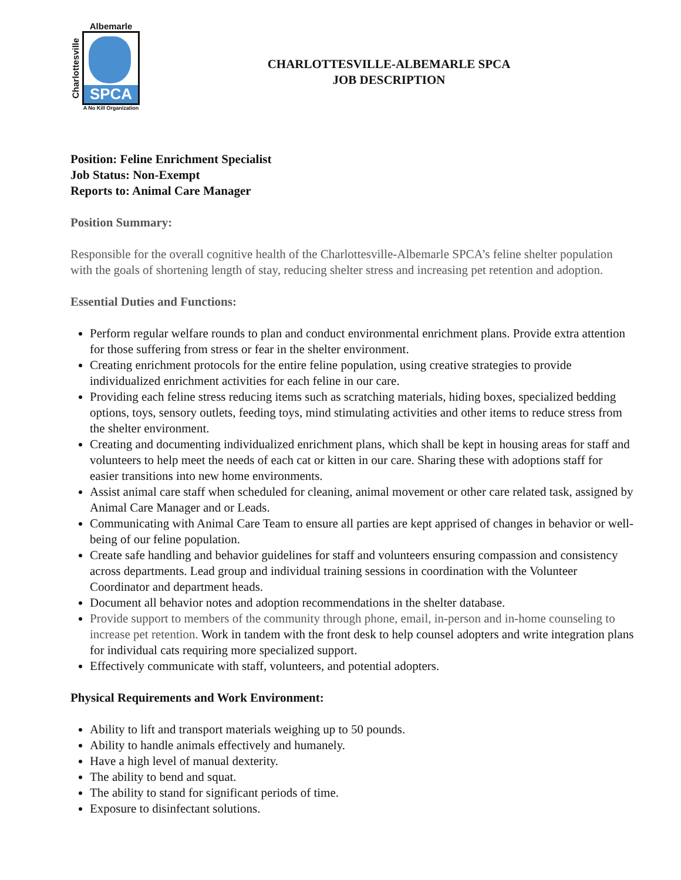Charlottesville
Albemarle
SPCA
A No Kill Organization
CHARLOTTESVILLE-ALBEMARLE SPCA
JOB DESCRIPTION
Position: Feline Enrichment Specialist
Job Status: Non-Exempt
Reports to: Animal Care Manager
Position Summary:
Responsible for the overall cognitive health of the Charlottesville-Albemarle SPCA’s feline shelter population with the goals of shortening length of stay, reducing shelter stress and increasing pet retention and adoption.
Essential Duties and Functions:
Perform regular welfare rounds to plan and conduct environmental enrichment plans. Provide extra attention for those suffering from stress or fear in the shelter environment.
Creating enrichment protocols for the entire feline population, using creative strategies to provide individualized enrichment activities for each feline in our care.
Providing each feline stress reducing items such as scratching materials, hiding boxes, specialized bedding options, toys, sensory outlets, feeding toys, mind stimulating activities and other items to reduce stress from the shelter environment.
Creating and documenting individualized enrichment plans, which shall be kept in housing areas for staff and volunteers to help meet the needs of each cat or kitten in our care. Sharing these with adoptions staff for easier transitions into new home environments.
Assist animal care staff when scheduled for cleaning, animal movement or other care related task, assigned by Animal Care Manager and or Leads.
Communicating with Animal Care Team to ensure all parties are kept apprised of changes in behavior or well-being of our feline population.
Create safe handling and behavior guidelines for staff and volunteers ensuring compassion and consistency across departments. Lead group and individual training sessions in coordination with the Volunteer Coordinator and department heads.
Document all behavior notes and adoption recommendations in the shelter database.
Provide support to members of the community through phone, email, in-person and in-home counseling to increase pet retention. Work in tandem with the front desk to help counsel adopters and write integration plans for individual cats requiring more specialized support.
Effectively communicate with staff, volunteers, and potential adopters.
Physical Requirements and Work Environment:
Ability to lift and transport materials weighing up to 50 pounds.
Ability to handle animals effectively and humanely.
Have a high level of manual dexterity.
The ability to bend and squat.
The ability to stand for significant periods of time.
Exposure to disinfectant solutions.